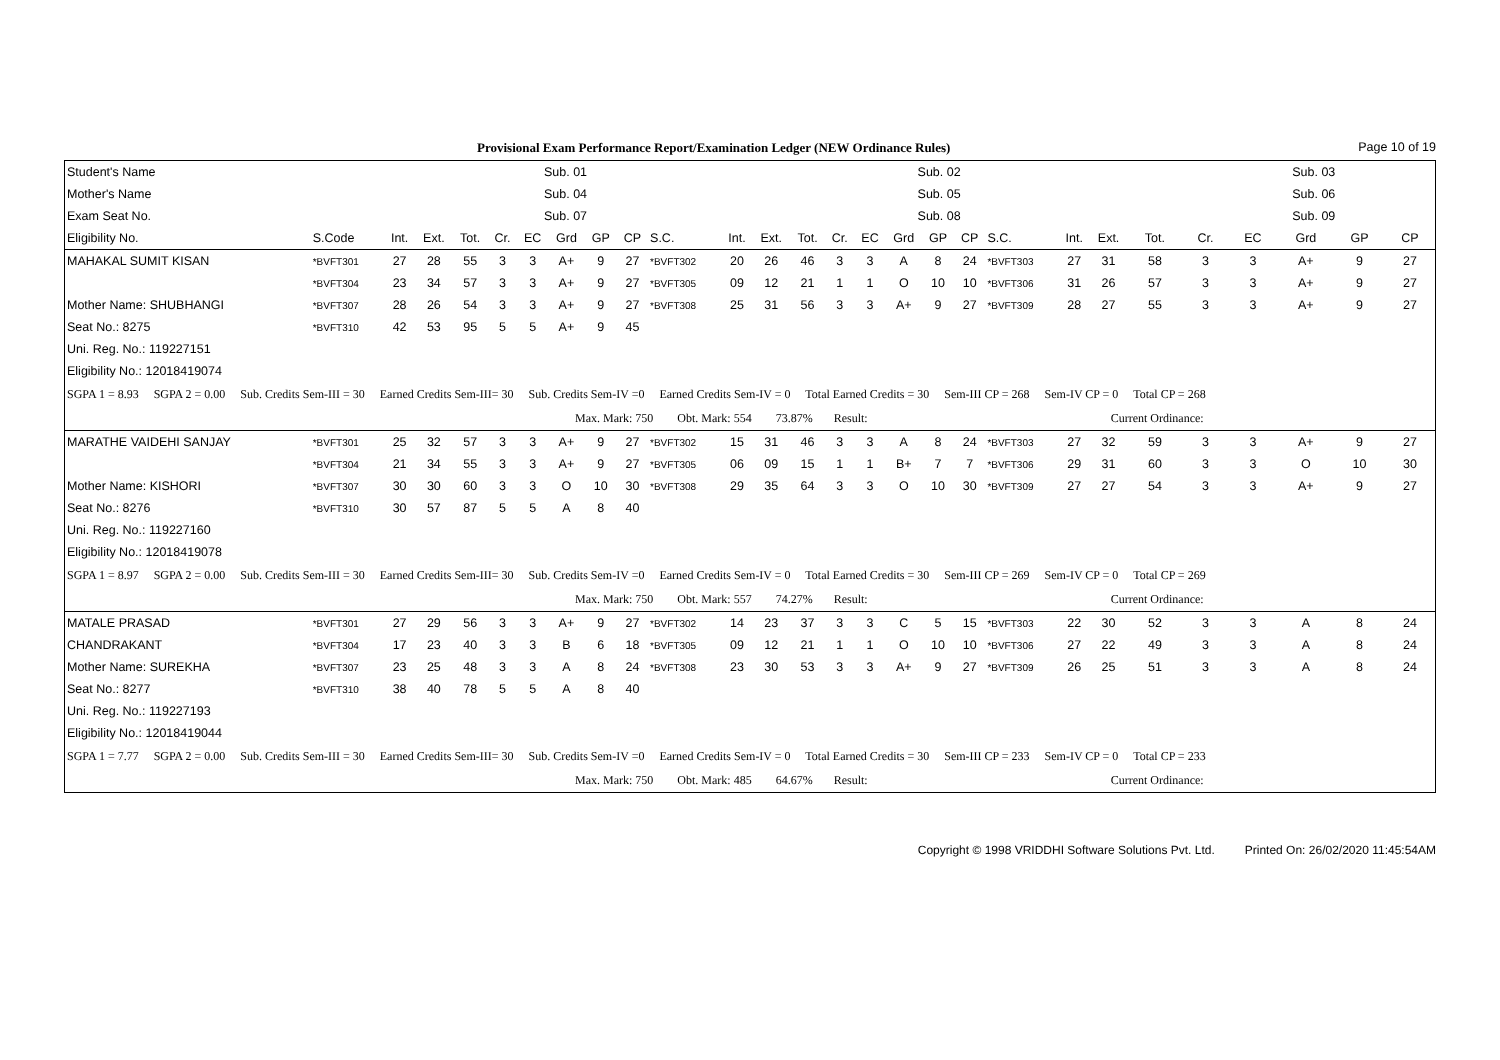Provisional Exam Performance Report/Examination Ledger (NEW Ordinance Rules) Page 10 of 19
| Student's Name | | Sub. 01 | | | | | | | | | | Sub. 02 | | | | | | | | | | Sub. 03 | | | | | |
| Mother's Name | | Sub. 04 | | | | | | | | | | Sub. 05 | | | | | | | | | | Sub. 06 | | | | | |
| Exam Seat No. | | Sub. 07 | | | | | | | | | | Sub. 08 | | | | | | | | | | Sub. 09 | | | | | |
| Eligibility No. | S.Code | Int. | Ext. | Tot. | Cr. | EC | Grd | GP | CP | S.C. | Int. | Ext. | Tot. | Cr. | EC | Grd | GP | CP | S.C. | Int. | Ext. | Tot. | Cr. | EC | Grd | GP | CP |
| MAHAKAL SUMIT KISAN | *BVFT301 | 27 | 28 | 55 | 3 | 3 | A+ | 9 | 27 | *BVFT302 | 20 | 26 | 46 | 3 | 3 | A | 8 | 24 | *BVFT303 | 27 | 31 | 58 | 3 | 3 | A+ | 9 | 27 |
| | *BVFT304 | 23 | 34 | 57 | 3 | 3 | A+ | 9 | 27 | *BVFT305 | 09 | 12 | 21 | 1 | 1 | O | 10 | 10 | *BVFT306 | 31 | 26 | 57 | 3 | 3 | A+ | 9 | 27 |
| Mother Name: SHUBHANGI | *BVFT307 | 28 | 26 | 54 | 3 | 3 | A+ | 9 | 27 | *BVFT308 | 25 | 31 | 56 | 3 | 3 | A+ | 9 | 27 | *BVFT309 | 28 | 27 | 55 | 3 | 3 | A+ | 9 | 27 |
| Seat No.: 8275 | *BVFT310 | 42 | 53 | 95 | 5 | 5 | A+ | 9 | 45 | | | | | | | | | | | | | | | | | | |
| Uni. Reg. No.: 119227151 | | | | | | | | | | | | | | | | | | | | | | | | | | | |
| Eligibility No.: 12018419074 | | | | | | | | | | | | | | | | | | | | | | | | | | | |
| SGPA 1 = 8.93 SGPA 2 = 0.00 Sub. Credits Sem-III = 30 Earned Credits Sem-III= 30 Sub. Credits Sem-IV =0 Earned Credits Sem-IV = 0 Total Earned Credits = 30 Sem-III CP = 268 Sem-IV CP = 0 Total CP = 268 | | | | | | | | | | | | | | | | | | | | | | | | | | | |
| Max. Mark: 750 Obt. Mark: 554 73.87% Result: Current Ordinance: | | | | | | | | | | | | | | | | | | | | | | | | | | | |
| MARATHE VAIDEHI SANJAY | *BVFT301 | 25 | 32 | 57 | 3 | 3 | A+ | 9 | 27 | *BVFT302 | 15 | 31 | 46 | 3 | 3 | A | 8 | 24 | *BVFT303 | 27 | 32 | 59 | 3 | 3 | A+ | 9 | 27 |
| | *BVFT304 | 21 | 34 | 55 | 3 | 3 | A+ | 9 | 27 | *BVFT305 | 06 | 09 | 15 | 1 | 1 | B+ | 7 | 7 | *BVFT306 | 29 | 31 | 60 | 3 | 3 | O | 10 | 30 |
| Mother Name: KISHORI | *BVFT307 | 30 | 30 | 60 | 3 | 3 | O | 10 | 30 | *BVFT308 | 29 | 35 | 64 | 3 | 3 | O | 10 | 30 | *BVFT309 | 27 | 27 | 54 | 3 | 3 | A+ | 9 | 27 |
| Seat No.: 8276 | *BVFT310 | 30 | 57 | 87 | 5 | 5 | A | 8 | 40 | | | | | | | | | | | | | | | | | | |
| Uni. Reg. No.: 119227160 | | | | | | | | | | | | | | | | | | | | | | | | | | | |
| Eligibility No.: 12018419078 | | | | | | | | | | | | | | | | | | | | | | | | | | | |
| SGPA 1 = 8.97 SGPA 2 = 0.00 Sub. Credits Sem-III = 30 Earned Credits Sem-III= 30 Sub. Credits Sem-IV =0 Earned Credits Sem-IV = 0 Total Earned Credits = 30 Sem-III CP = 269 Sem-IV CP = 0 Total CP = 269 | | | | | | | | | | | | | | | | | | | | | | | | | | | |
| Max. Mark: 750 Obt. Mark: 557 74.27% Result: Current Ordinance: | | | | | | | | | | | | | | | | | | | | | | | | | | | |
| MATALE PRASAD | *BVFT301 | 27 | 29 | 56 | 3 | 3 | A+ | 9 | 27 | *BVFT302 | 14 | 23 | 37 | 3 | 3 | C | 5 | 15 | *BVFT303 | 22 | 30 | 52 | 3 | 3 | A | 8 | 24 |
| CHANDRAKANT | *BVFT304 | 17 | 23 | 40 | 3 | 3 | B | 6 | 18 | *BVFT305 | 09 | 12 | 21 | 1 | 1 | O | 10 | 10 | *BVFT306 | 27 | 22 | 49 | 3 | 3 | A | 8 | 24 |
| Mother Name: SUREKHA | *BVFT307 | 23 | 25 | 48 | 3 | 3 | A | 8 | 24 | *BVFT308 | 23 | 30 | 53 | 3 | 3 | A+ | 9 | 27 | *BVFT309 | 26 | 25 | 51 | 3 | 3 | A | 8 | 24 |
| Seat No.: 8277 | *BVFT310 | 38 | 40 | 78 | 5 | 5 | A | 8 | 40 | | | | | | | | | | | | | | | | | | |
| Uni. Reg. No.: 119227193 | | | | | | | | | | | | | | | | | | | | | | | | | | | |
| Eligibility No.: 12018419044 | | | | | | | | | | | | | | | | | | | | | | | | | | | |
| SGPA 1 = 7.77 SGPA 2 = 0.00 Sub. Credits Sem-III = 30 Earned Credits Sem-III= 30 Sub. Credits Sem-IV =0 Earned Credits Sem-IV = 0 Total Earned Credits = 30 Sem-III CP = 233 Sem-IV CP = 0 Total CP = 233 | | | | | | | | | | | | | | | | | | | | | | | | | | | |
| Max. Mark: 750 Obt. Mark: 485 64.67% Result: Current Ordinance: | | | | | | | | | | | | | | | | | | | | | | | | | | | |
Copyright © 1998 VRIDDHI Software Solutions Pvt. Ltd. Printed On: 26/02/2020 11:45:54AM